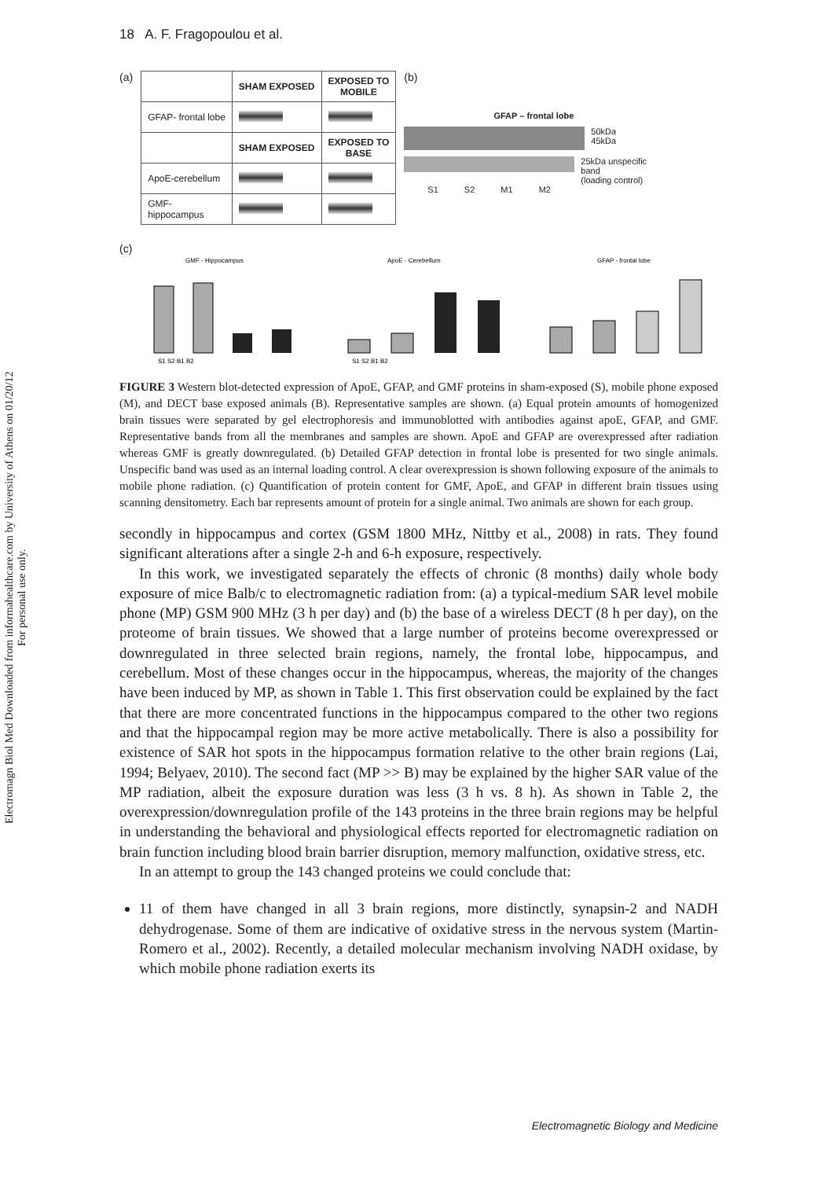Electromagn Biol Med Downloaded from informahealthcare.com by University of Athens on 01/20/12
For personal use only.
18 A. F. Fragopoulou et al.
(a)
| | SHAM EXPOSED | EXPOSED TO MOBILE |
| --- | --- | --- |
| GFAP- frontal lobe | | |
| | SHAM EXPOSED | EXPOSED TO BASE |
| ApoE-cerebellum | | |
| GMF- hippocampus | | |
(b)
GFAP – frontal lobe
50kDa
45kDa
25kDa unspecific band
(loading control)
S1 S2 M1 M2
(c)
GMF - Hippocampus
S1 S2 B1 B2
ApoE - Cerebellum
S1 S2 B1 B2
GFAP - frontal lobe
FIGURE 3 Western blot-detected expression of ApoE, GFAP, and GMF proteins in sham-exposed (S), mobile phone exposed (M), and DECT base exposed animals (B). Representative samples are shown. (a) Equal protein amounts of homogenized brain tissues were separated by gel electrophoresis and immunoblotted with antibodies against apoE, GFAP, and GMF. Representative bands from all the membranes and samples are shown. ApoE and GFAP are overexpressed after radiation whereas GMF is greatly downregulated. (b) Detailed GFAP detection in frontal lobe is presented for two single animals. Unspecific band was used as an internal loading control. A clear overexpression is shown following exposure of the animals to mobile phone radiation. (c) Quantification of protein content for GMF, ApoE, and GFAP in different brain tissues using scanning densitometry. Each bar represents amount of protein for a single animal. Two animals are shown for each group.
secondly in hippocampus and cortex (GSM 1800 MHz, Nittby et al., 2008) in rats. They found significant alterations after a single 2-h and 6-h exposure, respectively.
In this work, we investigated separately the effects of chronic (8 months) daily whole body exposure of mice Balb/c to electromagnetic radiation from: (a) a typical-medium SAR level mobile phone (MP) GSM 900 MHz (3 h per day) and (b) the base of a wireless DECT (8 h per day), on the proteome of brain tissues. We showed that a large number of proteins become overexpressed or downregulated in three selected brain regions, namely, the frontal lobe, hippocampus, and cerebellum. Most of these changes occur in the hippocampus, whereas, the majority of the changes have been induced by MP, as shown in Table 1. This first observation could be explained by the fact that there are more concentrated functions in the hippocampus compared to the other two regions and that the hippocampal region may be more active metabolically. There is also a possibility for existence of SAR hot spots in the hippocampus formation relative to the other brain regions (Lai, 1994; Belyaev, 2010). The second fact (MP >> B) may be explained by the higher SAR value of the MP radiation, albeit the exposure duration was less (3 h vs. 8 h). As shown in Table 2, the overexpression/downregulation profile of the 143 proteins in the three brain regions may be helpful in understanding the behavioral and physiological effects reported for electromagnetic radiation on brain function including blood brain barrier disruption, memory malfunction, oxidative stress, etc.
In an attempt to group the 143 changed proteins we could conclude that:
11 of them have changed in all 3 brain regions, more distinctly, synapsin-2 and NADH dehydrogenase. Some of them are indicative of oxidative stress in the nervous system (Martin-Romero et al., 2002). Recently, a detailed molecular mechanism involving NADH oxidase, by which mobile phone radiation exerts its
Electromagnetic Biology and Medicine